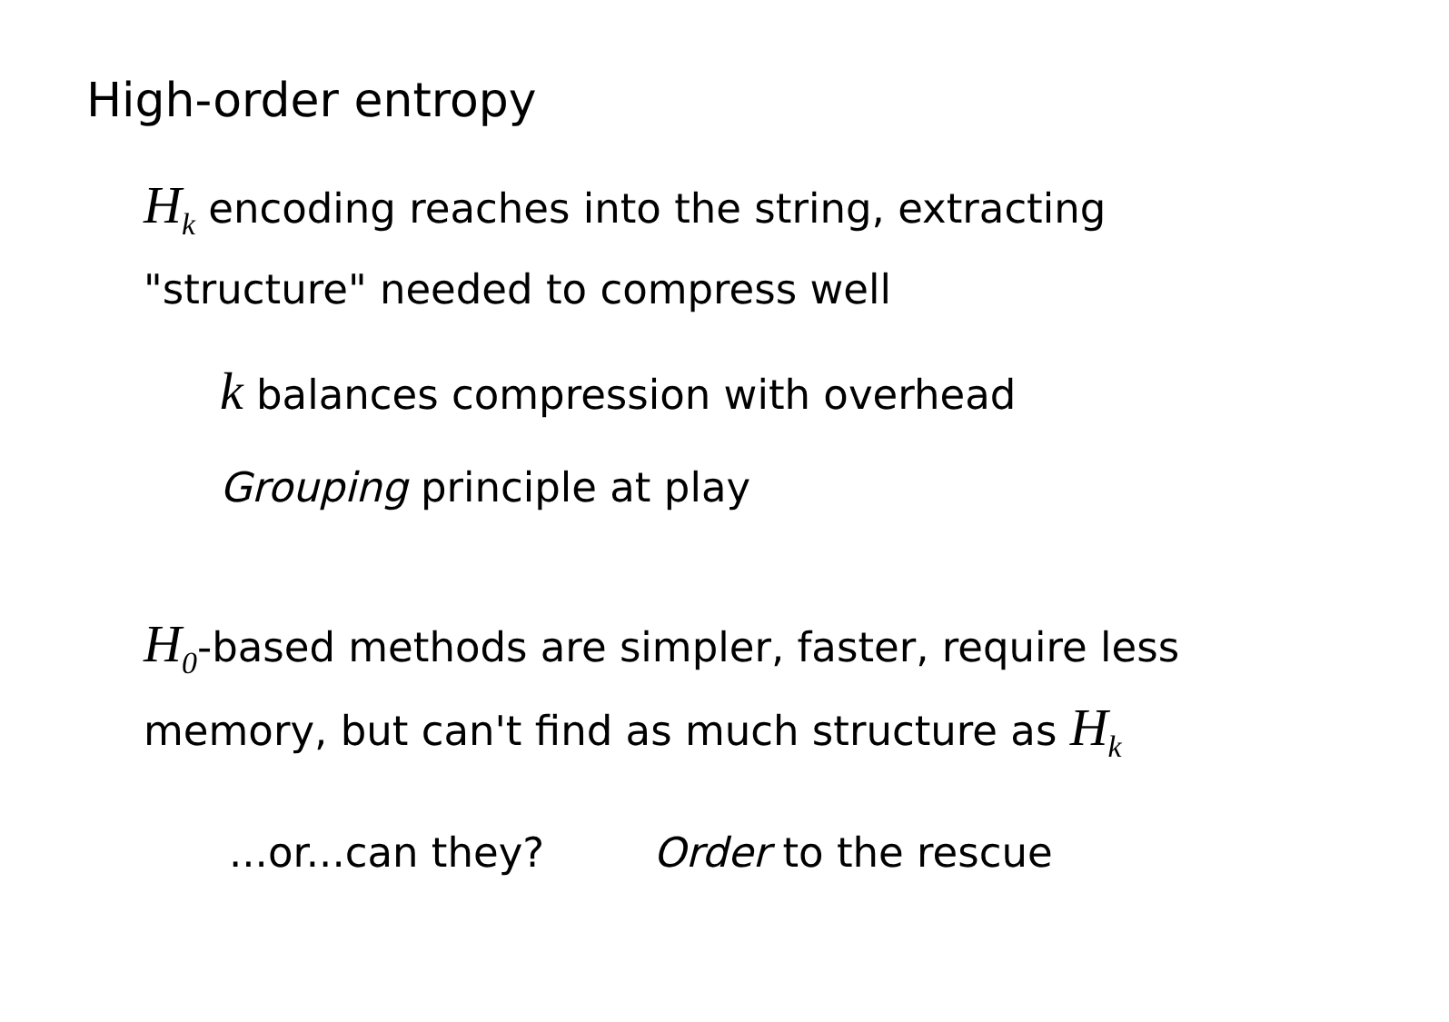High-order entropy
H<sub>k</sub> encoding reaches into the string, extracting "structure" needed to compress well
k balances compression with overhead
Grouping principle at play
H<sub>0</sub>-based methods are simpler, faster, require less memory, but can't find as much structure as H<sub>k</sub>
...or...can they? Order to the rescue